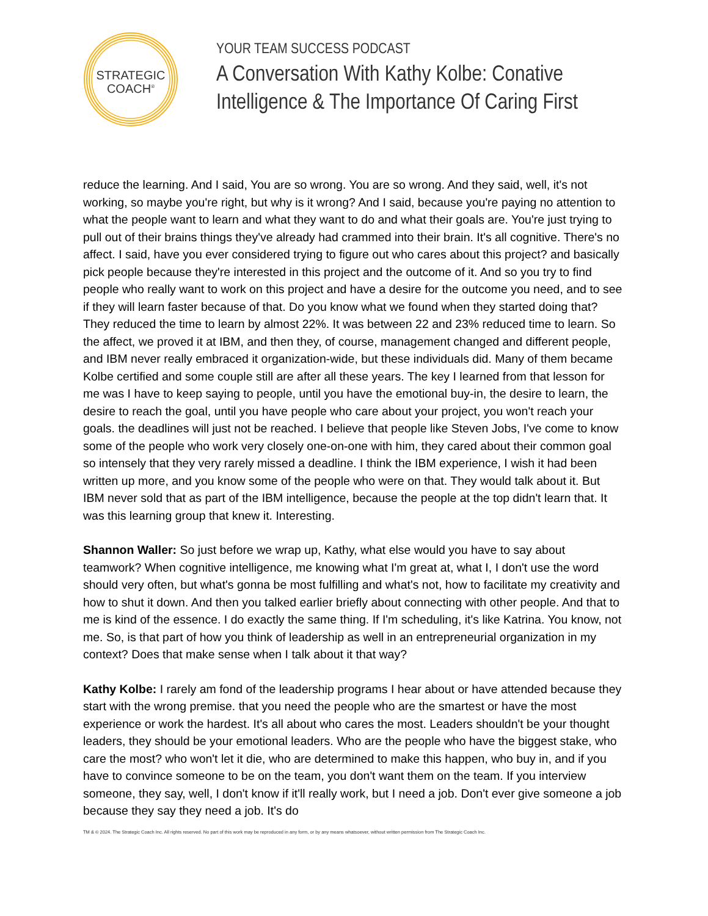STRATEGIC
COACH®
YOUR TEAM SUCCESS PODCAST
A Conversation With Kathy Kolbe: Conative Intelligence & The Importance Of Caring First
reduce the learning. And I said, You are so wrong. You are so wrong. And they said, well, it's not working, so maybe you're right, but why is it wrong? And I said, because you're paying no attention to what the people want to learn and what they want to do and what their goals are. You're just trying to pull out of their brains things they've already had crammed into their brain. It's all cognitive. There's no affect. I said, have you ever considered trying to figure out who cares about this project? and basically pick people because they're interested in this project and the outcome of it. And so you try to find people who really want to work on this project and have a desire for the outcome you need, and to see if they will learn faster because of that. Do you know what we found when they started doing that? They reduced the time to learn by almost 22%. It was between 22 and 23% reduced time to learn. So the affect, we proved it at IBM, and then they, of course, management changed and different people, and IBM never really embraced it organization-wide, but these individuals did. Many of them became Kolbe certified and some couple still are after all these years. The key I learned from that lesson for me was I have to keep saying to people, until you have the emotional buy-in, the desire to learn, the desire to reach the goal, until you have people who care about your project, you won't reach your goals. the deadlines will just not be reached. I believe that people like Steven Jobs, I've come to know some of the people who work very closely one-on-one with him, they cared about their common goal so intensely that they very rarely missed a deadline. I think the IBM experience, I wish it had been written up more, and you know some of the people who were on that. They would talk about it. But IBM never sold that as part of the IBM intelligence, because the people at the top didn't learn that. It was this learning group that knew it. Interesting.
Shannon Waller: So just before we wrap up, Kathy, what else would you have to say about teamwork? When cognitive intelligence, me knowing what I'm great at, what I, I don't use the word should very often, but what's gonna be most fulfilling and what's not, how to facilitate my creativity and how to shut it down. And then you talked earlier briefly about connecting with other people. And that to me is kind of the essence. I do exactly the same thing. If I'm scheduling, it's like Katrina. You know, not me. So, is that part of how you think of leadership as well in an entrepreneurial organization in my context? Does that make sense when I talk about it that way?
Kathy Kolbe: I rarely am fond of the leadership programs I hear about or have attended because they start with the wrong premise. that you need the people who are the smartest or have the most experience or work the hardest. It's all about who cares the most. Leaders shouldn't be your thought leaders, they should be your emotional leaders. Who are the people who have the biggest stake, who care the most? who won't let it die, who are determined to make this happen, who buy in, and if you have to convince someone to be on the team, you don't want them on the team. If you interview someone, they say, well, I don't know if it'll really work, but I need a job. Don't ever give someone a job because they say they need a job. It's do
TM & © 2024. The Strategic Coach Inc. All rights reserved. No part of this work may be reproduced in any form, or by any means whatsoever, without written permission from The Strategic Coach Inc.